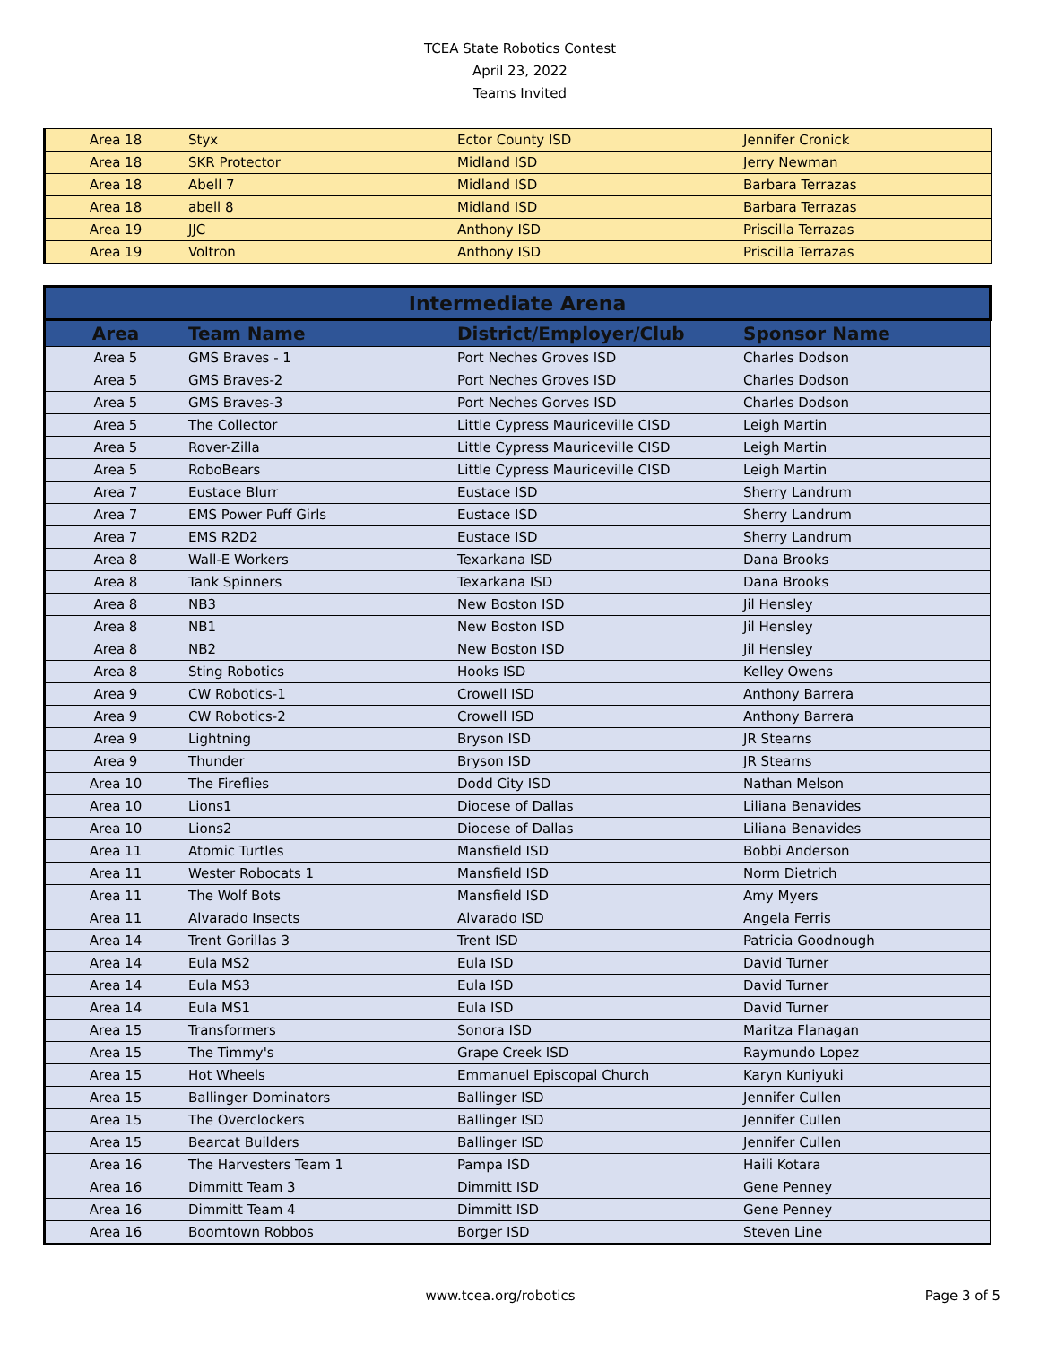TCEA State Robotics Contest
April 23, 2022
Teams Invited
| Area 18 | Styx | Ector County ISD | Jennifer Cronick |
| Area 18 | SKR Protector | Midland ISD | Jerry Newman |
| Area 18 | Abell 7 | Midland ISD | Barbara Terrazas |
| Area 18 | abell 8 | Midland ISD | Barbara Terrazas |
| Area 19 | JJC | Anthony ISD | Priscilla Terrazas |
| Area 19 | Voltron | Anthony ISD | Priscilla Terrazas |
| Intermediate Arena | | | |
| --- | --- | --- | --- |
| Area | Team Name | District/Employer/Club | Sponsor Name |
| Area 5 | GMS Braves - 1 | Port Neches Groves ISD | Charles Dodson |
| Area 5 | GMS Braves-2 | Port Neches Groves ISD | Charles Dodson |
| Area 5 | GMS Braves-3 | Port Neches Gorves ISD | Charles Dodson |
| Area 5 | The Collector | Little Cypress Mauriceville CISD | Leigh Martin |
| Area 5 | Rover-Zilla | Little Cypress Mauriceville CISD | Leigh Martin |
| Area 5 | RoboBears | Little Cypress Mauriceville CISD | Leigh Martin |
| Area 7 | Eustace Blurr | Eustace ISD | Sherry Landrum |
| Area 7 | EMS Power Puff Girls | Eustace ISD | Sherry Landrum |
| Area 7 | EMS R2D2 | Eustace ISD | Sherry Landrum |
| Area 8 | Wall-E Workers | Texarkana ISD | Dana Brooks |
| Area 8 | Tank Spinners | Texarkana ISD | Dana Brooks |
| Area 8 | NB3 | New Boston ISD | Jil Hensley |
| Area 8 | NB1 | New Boston ISD | Jil Hensley |
| Area 8 | NB2 | New Boston ISD | Jil Hensley |
| Area 8 | Sting Robotics | Hooks ISD | Kelley Owens |
| Area 9 | CW Robotics-1 | Crowell ISD | Anthony Barrera |
| Area 9 | CW Robotics-2 | Crowell ISD | Anthony Barrera |
| Area 9 | Lightning | Bryson ISD | JR Stearns |
| Area 9 | Thunder | Bryson ISD | JR Stearns |
| Area 10 | The Fireflies | Dodd City ISD | Nathan Melson |
| Area 10 | Lions1 | Diocese of Dallas | Liliana Benavides |
| Area 10 | Lions2 | Diocese of Dallas | Liliana Benavides |
| Area 11 | Atomic Turtles | Mansfield ISD | Bobbi Anderson |
| Area 11 | Wester Robocats 1 | Mansfield ISD | Norm Dietrich |
| Area 11 | The Wolf Bots | Mansfield ISD | Amy Myers |
| Area 11 | Alvarado Insects | Alvarado ISD | Angela Ferris |
| Area 14 | Trent Gorillas 3 | Trent ISD | Patricia Goodnough |
| Area 14 | Eula MS2 | Eula ISD | David Turner |
| Area 14 | Eula MS3 | Eula ISD | David Turner |
| Area 14 | Eula MS1 | Eula ISD | David Turner |
| Area 15 | Transformers | Sonora ISD | Maritza Flanagan |
| Area 15 | The Timmy's | Grape Creek ISD | Raymundo Lopez |
| Area 15 | Hot Wheels | Emmanuel Episcopal Church | Karyn Kuniyuki |
| Area 15 | Ballinger Dominators | Ballinger ISD | Jennifer Cullen |
| Area 15 | The Overclockers | Ballinger ISD | Jennifer Cullen |
| Area 15 | Bearcat Builders | Ballinger ISD | Jennifer Cullen |
| Area 16 | The Harvesters Team 1 | Pampa ISD | Haili Kotara |
| Area 16 | Dimmitt Team 3 | Dimmitt ISD | Gene Penney |
| Area 16 | Dimmitt Team 4 | Dimmitt ISD | Gene Penney |
| Area 16 | Boomtown Robbos | Borger ISD | Steven Line |
www.tcea.org/robotics Page 3 of 5